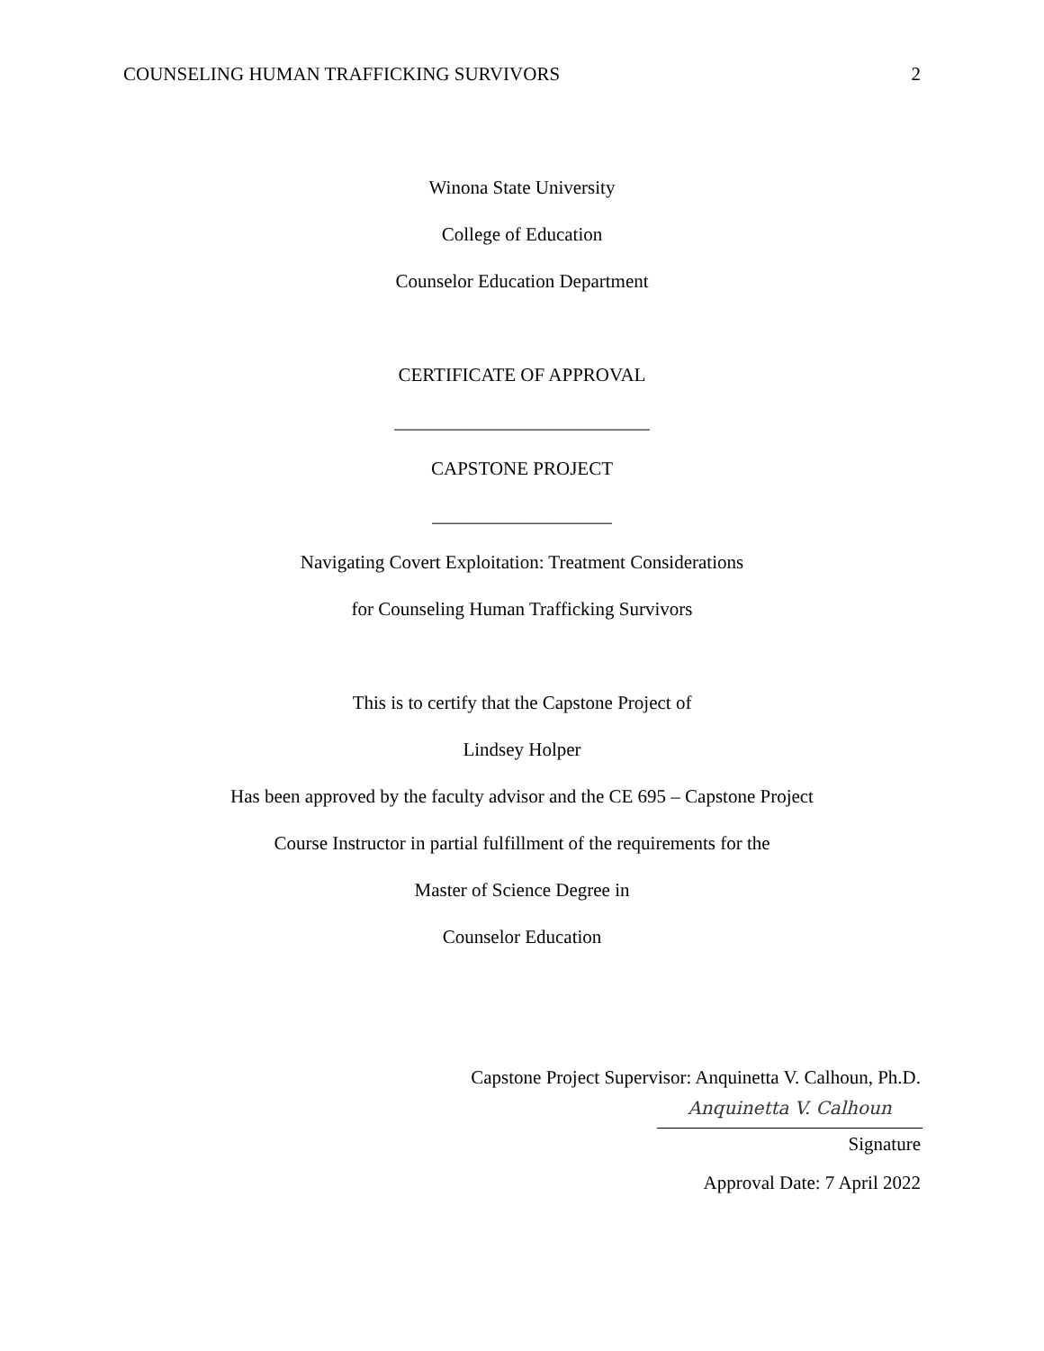COUNSELING HUMAN TRAFFICKING SURVIVORS 2
Winona State University
College of Education
Counselor Education Department
CERTIFICATE OF APPROVAL
___________________________
CAPSTONE PROJECT
___________________
Navigating Covert Exploitation: Treatment Considerations
for Counseling Human Trafficking Survivors
This is to certify that the Capstone Project of
Lindsey Holper
Has been approved by the faculty advisor and the CE 695 – Capstone Project
Course Instructor in partial fulfillment of the requirements for the
Master of Science Degree in
Counselor Education
Capstone Project Supervisor: Anquinetta V. Calhoun, Ph.D.
Anquinetta V. Calhoun
Signature
Approval Date: 7 April 2022